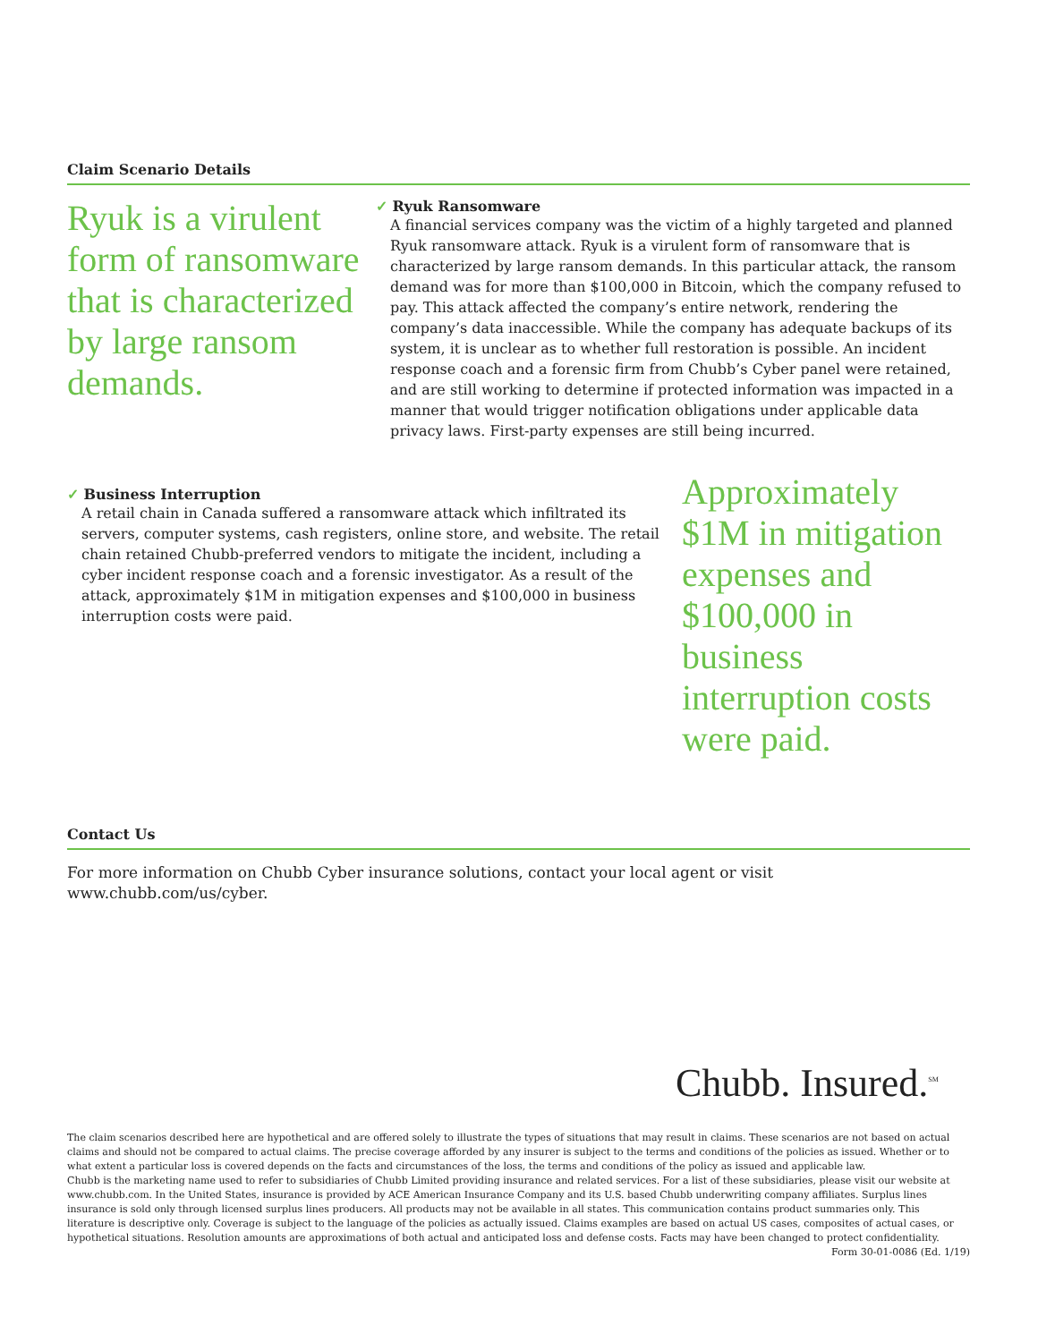Claim Scenario Details
Ryuk is a virulent form of ransomware that is characterized by large ransom demands.
✓ Ryuk Ransomware
A financial services company was the victim of a highly targeted and planned Ryuk ransomware attack. Ryuk is a virulent form of ransomware that is characterized by large ransom demands. In this particular attack, the ransom demand was for more than $100,000 in Bitcoin, which the company refused to pay. This attack affected the company’s entire network, rendering the company’s data inaccessible. While the company has adequate backups of its system, it is unclear as to whether full restoration is possible. An incident response coach and a forensic firm from Chubb’s Cyber panel were retained, and are still working to determine if protected information was impacted in a manner that would trigger notification obligations under applicable data privacy laws. First-party expenses are still being incurred.
✓ Business Interruption
A retail chain in Canada suffered a ransomware attack which infiltrated its servers, computer systems, cash registers, online store, and website. The retail chain retained Chubb-preferred vendors to mitigate the incident, including a cyber incident response coach and a forensic investigator. As a result of the attack, approximately $1M in mitigation expenses and $100,000 in business interruption costs were paid.
Approximately $1M in mitigation expenses and $100,000 in business interruption costs were paid.
Contact Us
For more information on Chubb Cyber insurance solutions, contact your local agent or visit www.chubb.com/us/cyber.
Chubb. Insured.<sup>SM</sup>
The claim scenarios described here are hypothetical and are offered solely to illustrate the types of situations that may result in claims. These scenarios are not based on actual claims and should not be compared to actual claims. The precise coverage afforded by any insurer is subject to the terms and conditions of the policies as issued. Whether or to what extent a particular loss is covered depends on the facts and circumstances of the loss, the terms and conditions of the policy as issued and applicable law.
Chubb is the marketing name used to refer to subsidiaries of Chubb Limited providing insurance and related services. For a list of these subsidiaries, please visit our website at www.chubb.com. In the United States, insurance is provided by ACE American Insurance Company and its U.S. based Chubb underwriting company affiliates. Surplus lines insurance is sold only through licensed surplus lines producers. All products may not be available in all states. This communication contains product summaries only. This literature is descriptive only. Coverage is subject to the language of the policies as actually issued. Claims examples are based on actual US cases, composites of actual cases, or hypothetical situations. Resolution amounts are approximations of both actual and anticipated loss and defense costs. Facts may have been changed to protect confidentiality. Form 30-01-0086 (Ed. 1/19)